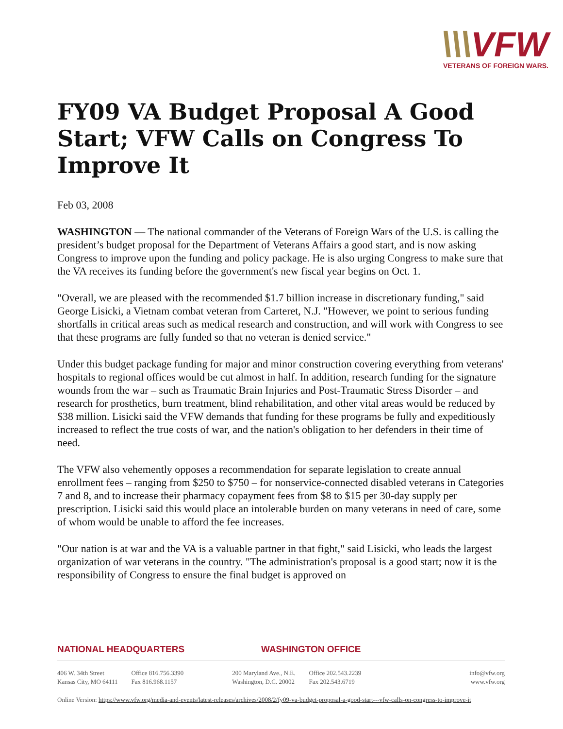\\\VFW
VETERANS OF FOREIGN WARS.
FY09 VA Budget Proposal A Good Start; VFW Calls on Congress To Improve It
Feb 03, 2008
WASHINGTON — The national commander of the Veterans of Foreign Wars of the U.S. is calling the president’s budget proposal for the Department of Veterans Affairs a good start, and is now asking Congress to improve upon the funding and policy package. He is also urging Congress to make sure that the VA receives its funding before the government's new fiscal year begins on Oct. 1.
"Overall, we are pleased with the recommended $1.7 billion increase in discretionary funding," said George Lisicki, a Vietnam combat veteran from Carteret, N.J. "However, we point to serious funding shortfalls in critical areas such as medical research and construction, and will work with Congress to see that these programs are fully funded so that no veteran is denied service."
Under this budget package funding for major and minor construction covering everything from veterans' hospitals to regional offices would be cut almost in half. In addition, research funding for the signature wounds from the war – such as Traumatic Brain Injuries and Post-Traumatic Stress Disorder – and research for prosthetics, burn treatment, blind rehabilitation, and other vital areas would be reduced by $38 million. Lisicki said the VFW demands that funding for these programs be fully and expeditiously increased to reflect the true costs of war, and the nation's obligation to her defenders in their time of need.
The VFW also vehemently opposes a recommendation for separate legislation to create annual enrollment fees – ranging from $250 to $750 – for nonservice-connected disabled veterans in Categories 7 and 8, and to increase their pharmacy copayment fees from $8 to $15 per 30-day supply per prescription. Lisicki said this would place an intolerable burden on many veterans in need of care, some of whom would be unable to afford the fee increases.
"Our nation is at war and the VA is a valuable partner in that fight," said Lisicki, who leads the largest organization of war veterans in the country. "The administration's proposal is a good start; now it is the responsibility of Congress to ensure the final budget is approved on
NATIONAL HEADQUARTERS WASHINGTON OFFICE
406 W. 34th Street
Kansas City, MO 64111
Office 816.756.3390
Fax 816.968.1157
200 Maryland Ave., N.E.
Washington, D.C. 20002
Office 202.543.2239
Fax 202.543.6719
info@vfw.org
www.vfw.org
Online Version: https://www.vfw.org/media-and-events/latest-releases/archives/2008/2/fy09-va-budget-proposal-a-good-start---vfw-calls-on-congress-to-improve-it